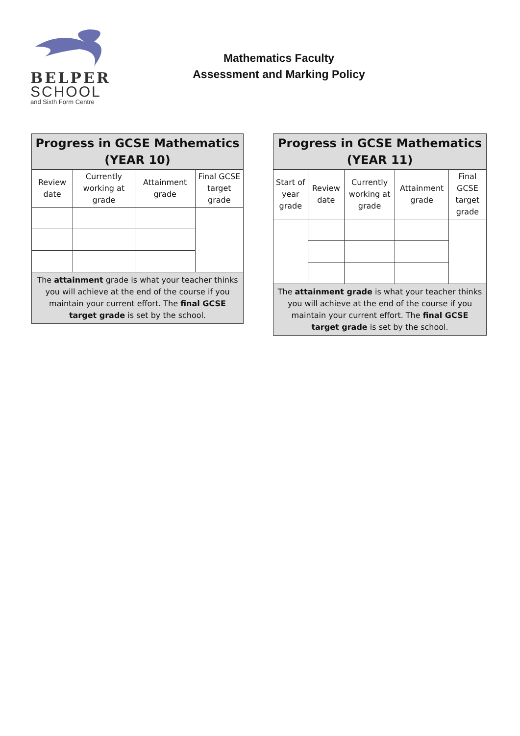BELPER
SCHOOL
and Sixth Form Centre
Mathematics Faculty
Assessment and Marking Policy
| Progress in GCSE Mathematics (YEAR 10) | | | |
| --- | --- | --- | --- |
| Review date | Currently working at grade | Attainment grade | Final GCSE target grade |
| The attainment grade is what your teacher thinks you will achieve at the end of the course if you maintain your current effort. The final GCSE target grade is set by the school. | | | |
| Progress in GCSE Mathematics (YEAR 11) | | | | |
| --- | --- | --- | --- | --- |
| Start of year grade | Review date | Currently working at grade | Attainment grade | Final GCSE target grade |
| The attainment grade is what your teacher thinks you will achieve at the end of the course if you maintain your current effort. The final GCSE target grade is set by the school. | | | | |